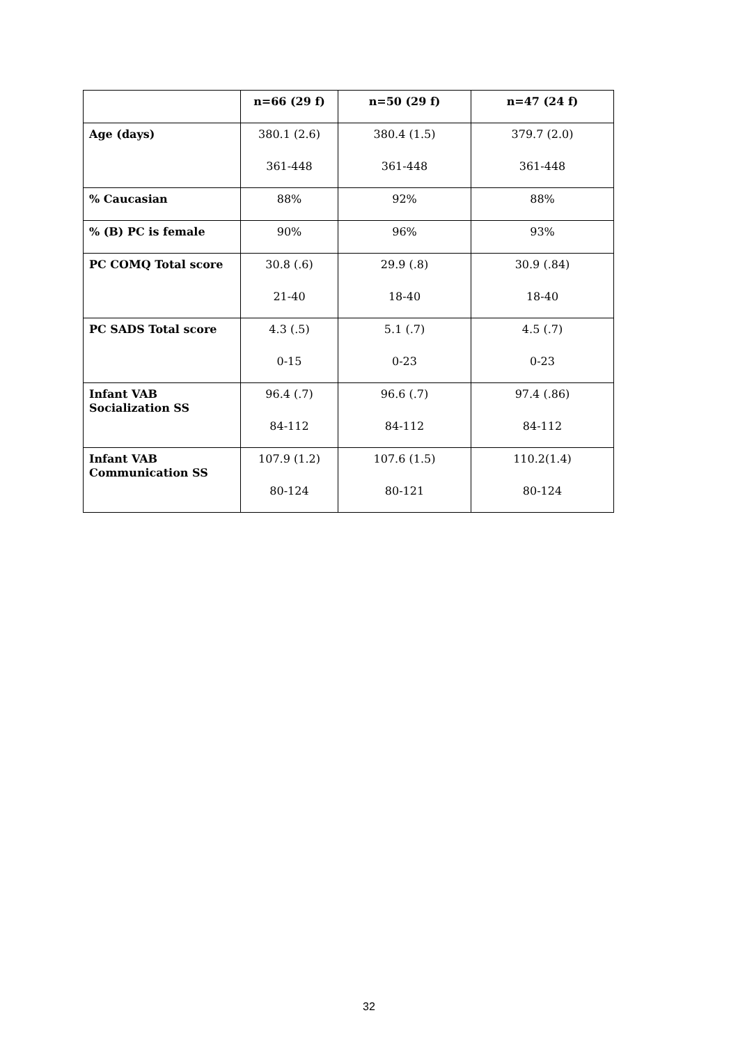| | n=66 (29 f) | n=50 (29 f) | n=47 (24 f) |
| --- | --- | --- | --- |
| Age (days) | 380.1 (2.6) 361-448 | 380.4 (1.5) 361-448 | 379.7 (2.0) 361-448 |
| % Caucasian | 88% | 92% | 88% |
| % (B) PC is female | 90% | 96% | 93% |
| PC COMQ Total score | 30.8 (.6) 21-40 | 29.9 (.8) 18-40 | 30.9 (.84) 18-40 |
| PC SADS Total score | 4.3 (.5) 0-15 | 5.1 (.7) 0-23 | 4.5 (.7) 0-23 |
| Infant VAB Socialization SS | 96.4 (.7) 84-112 | 96.6 (.7) 84-112 | 97.4 (.86) 84-112 |
| Infant VAB Communication SS | 107.9 (1.2) 80-124 | 107.6 (1.5) 80-121 | 110.2(1.4) 80-124 |
32